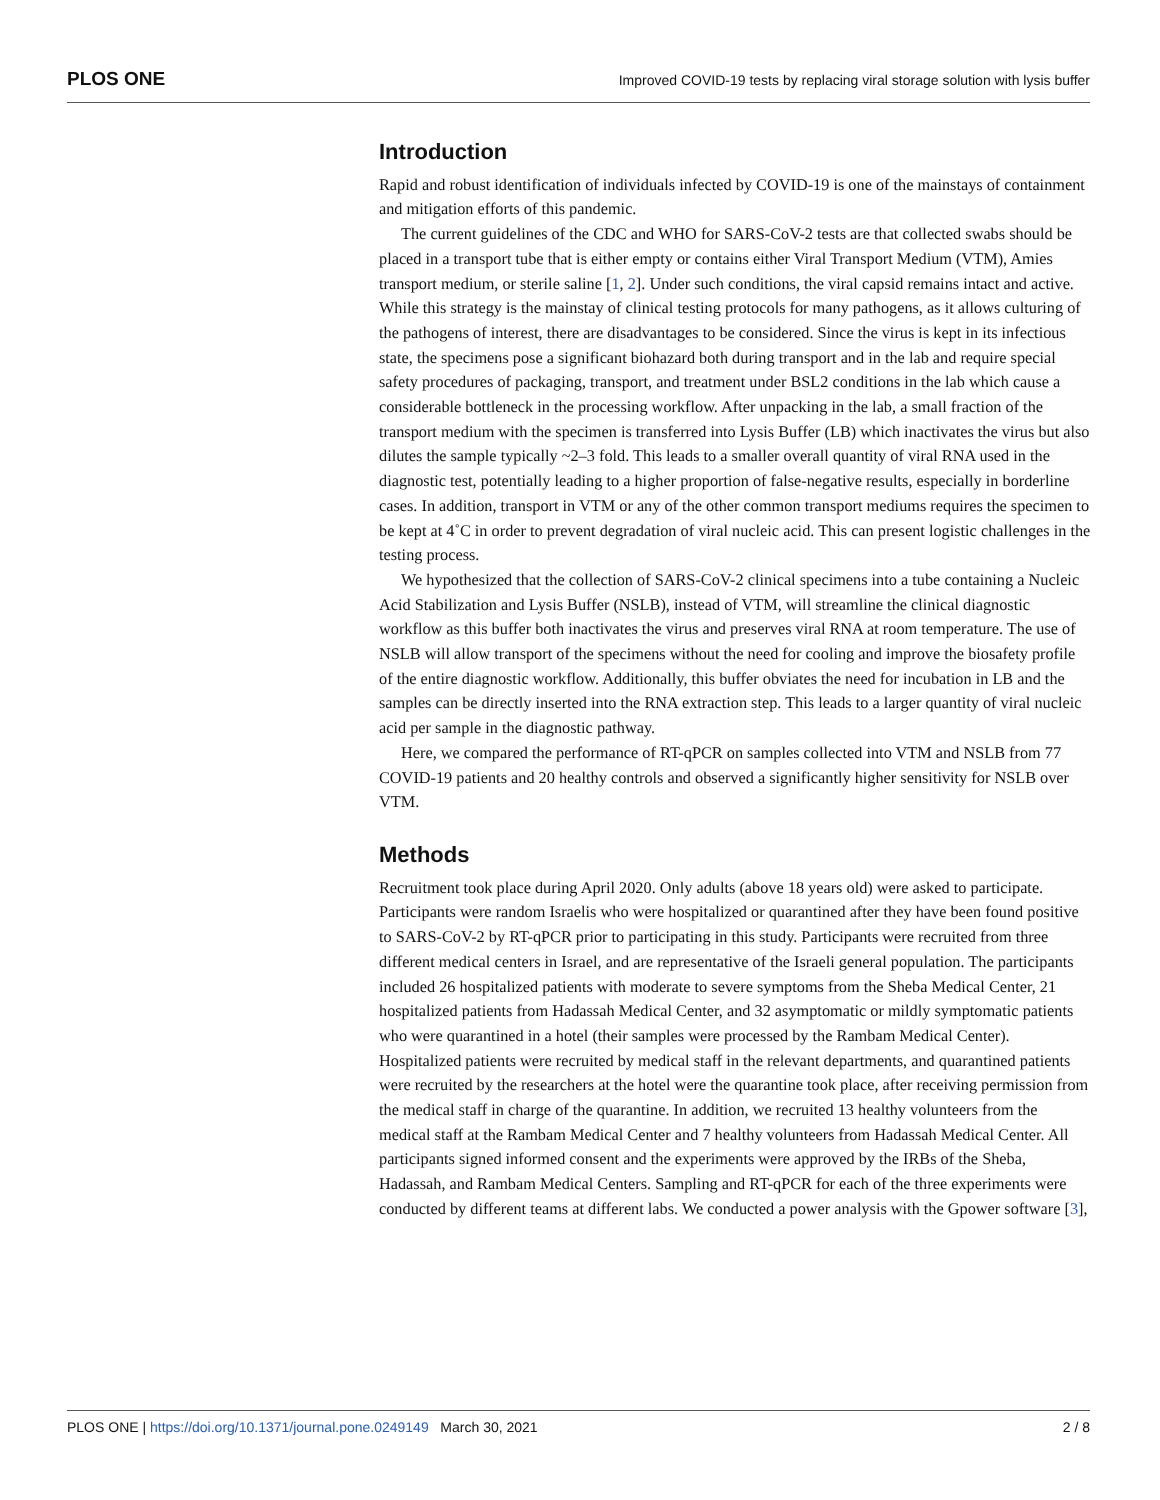PLOS ONE Improved COVID-19 tests by replacing viral storage solution with lysis buffer
Introduction
Rapid and robust identification of individuals infected by COVID-19 is one of the mainstays of containment and mitigation efforts of this pandemic.
The current guidelines of the CDC and WHO for SARS-CoV-2 tests are that collected swabs should be placed in a transport tube that is either empty or contains either Viral Transport Medium (VTM), Amies transport medium, or sterile saline [1, 2]. Under such conditions, the viral capsid remains intact and active. While this strategy is the mainstay of clinical testing protocols for many pathogens, as it allows culturing of the pathogens of interest, there are disadvantages to be considered. Since the virus is kept in its infectious state, the specimens pose a significant biohazard both during transport and in the lab and require special safety procedures of packaging, transport, and treatment under BSL2 conditions in the lab which cause a considerable bottleneck in the processing workflow. After unpacking in the lab, a small fraction of the transport medium with the specimen is transferred into Lysis Buffer (LB) which inactivates the virus but also dilutes the sample typically ~2–3 fold. This leads to a smaller overall quantity of viral RNA used in the diagnostic test, potentially leading to a higher proportion of false-negative results, especially in borderline cases. In addition, transport in VTM or any of the other common transport mediums requires the specimen to be kept at 4˚C in order to prevent degradation of viral nucleic acid. This can present logistic challenges in the testing process.
We hypothesized that the collection of SARS-CoV-2 clinical specimens into a tube containing a Nucleic Acid Stabilization and Lysis Buffer (NSLB), instead of VTM, will streamline the clinical diagnostic workflow as this buffer both inactivates the virus and preserves viral RNA at room temperature. The use of NSLB will allow transport of the specimens without the need for cooling and improve the biosafety profile of the entire diagnostic workflow. Additionally, this buffer obviates the need for incubation in LB and the samples can be directly inserted into the RNA extraction step. This leads to a larger quantity of viral nucleic acid per sample in the diagnostic pathway.
Here, we compared the performance of RT-qPCR on samples collected into VTM and NSLB from 77 COVID-19 patients and 20 healthy controls and observed a significantly higher sensitivity for NSLB over VTM.
Methods
Recruitment took place during April 2020. Only adults (above 18 years old) were asked to participate. Participants were random Israelis who were hospitalized or quarantined after they have been found positive to SARS-CoV-2 by RT-qPCR prior to participating in this study. Participants were recruited from three different medical centers in Israel, and are representative of the Israeli general population. The participants included 26 hospitalized patients with moderate to severe symptoms from the Sheba Medical Center, 21 hospitalized patients from Hadassah Medical Center, and 32 asymptomatic or mildly symptomatic patients who were quarantined in a hotel (their samples were processed by the Rambam Medical Center). Hospitalized patients were recruited by medical staff in the relevant departments, and quarantined patients were recruited by the researchers at the hotel were the quarantine took place, after receiving permission from the medical staff in charge of the quarantine. In addition, we recruited 13 healthy volunteers from the medical staff at the Rambam Medical Center and 7 healthy volunteers from Hadassah Medical Center. All participants signed informed consent and the experiments were approved by the IRBs of the Sheba, Hadassah, and Rambam Medical Centers. Sampling and RT-qPCR for each of the three experiments were conducted by different teams at different labs. We conducted a power analysis with the Gpower software [3],
PLOS ONE | https://doi.org/10.1371/journal.pone.0249149 March 30, 2021 2 / 8